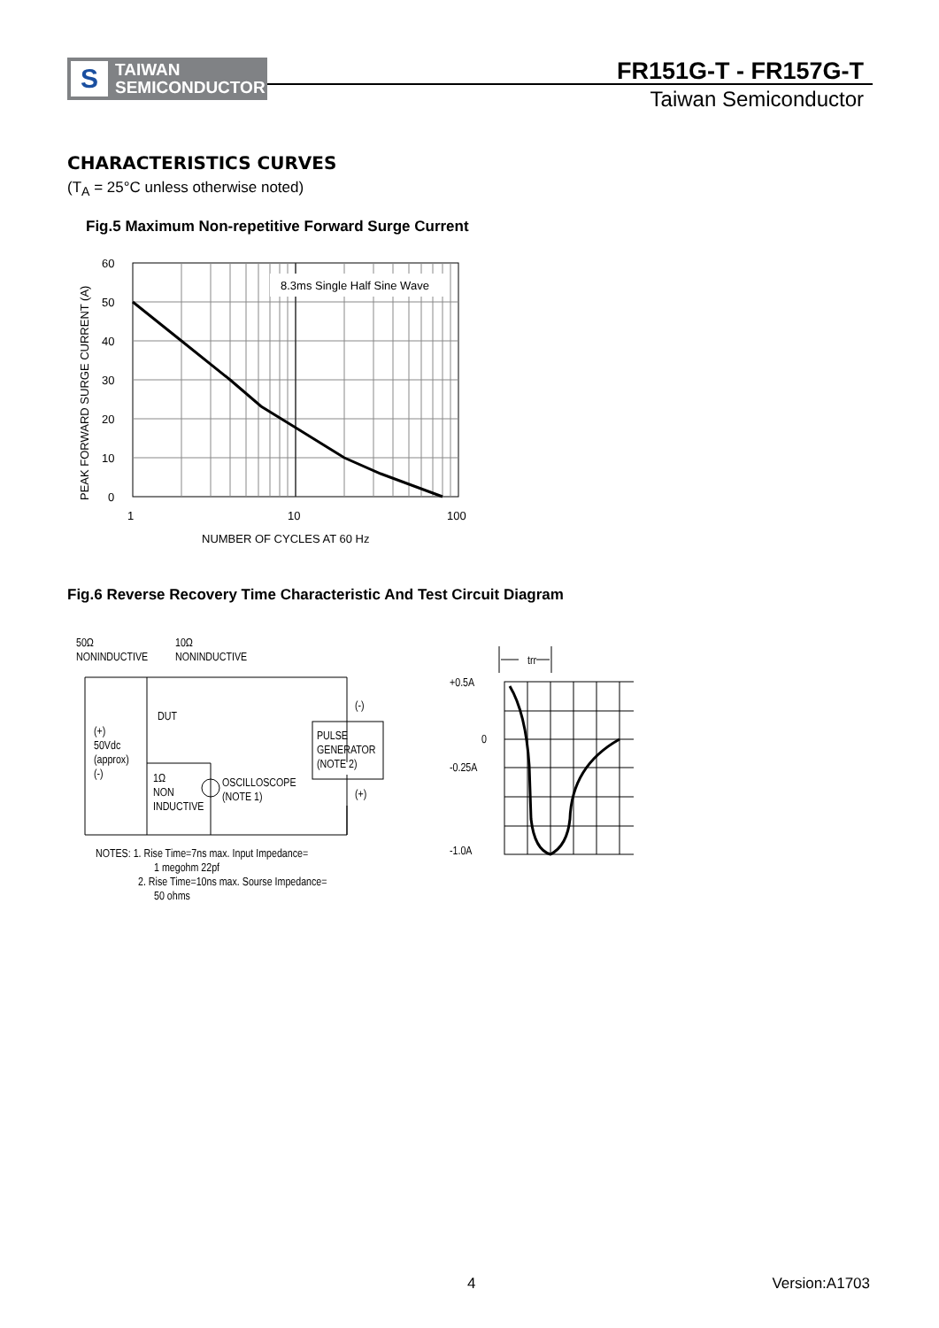S
TAIWAN
SEMICONDUCTOR
FR151G-T - FR157G-T
Taiwan Semiconductor
CHARACTERISTICS CURVES
(T<sub>A</sub> = 25°C unless otherwise noted)
Fig.5 Maximum Non-repetitive Forward Surge Current
8.3ms Single Half Sine Wave
60
50
40
30
20
10
0
1
10
100
NUMBER OF CYCLES AT 60 Hz
PEAK FORWARD SURGE CURRENT (A)
Fig.6 Reverse Recovery Time Characteristic And Test Circuit Diagram
50Ω
NONINDUCTIVE
10Ω
NONINDUCTIVE
DUT
(+)
50Vdc
(approx)
(-)
1Ω
NON
INDUCTIVE
OSCILLOSCOPE
(NOTE 1)
PULSE
GENERATOR
(NOTE 2)
(-)
(+)
NOTES: 1. Rise Time=7ns max. Input Impedance=
1 megohm 22pf
2. Rise Time=10ns max. Sourse Impedance=
50 ohms
trr
+0.5A
0
-0.25A
-1.0A
4 Version:A1703